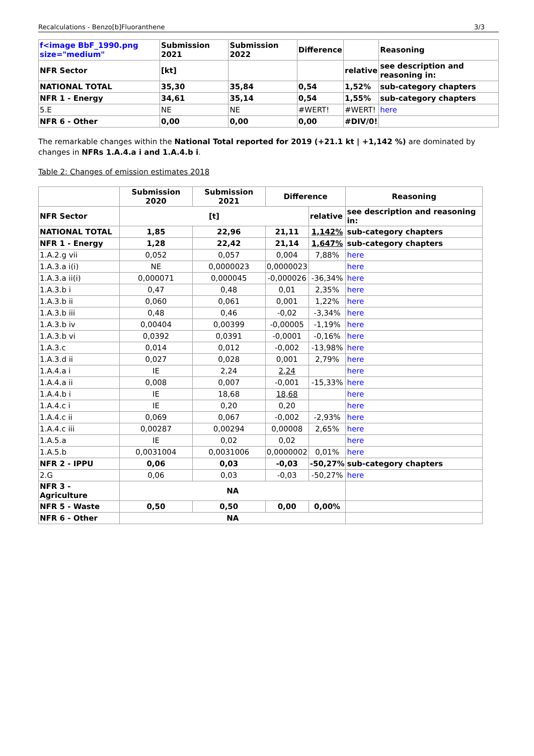Recalculations - Benzo[b]Fluoranthene 3/3
| f<image BbF_1990.png size="medium" | Submission 2021 | Submission 2022 | Difference | | Reasoning |
| --- | --- | --- | --- | --- | --- |
| NFR Sector | [kt] | | | relative | see description and reasoning in: |
| NATIONAL TOTAL | 35,30 | 35,84 | 0,54 | 1,52% | sub-category chapters |
| NFR 1 - Energy | 34,61 | 35,14 | 0,54 | 1,55% | sub-category chapters |
| 5.E | NE | NE | #WERT! | #WERT! | here |
| NFR 6 - Other | 0,00 | 0,00 | 0,00 | #DIV/0! | |
The remarkable changes within the National Total reported for 2019 (+21.1 kt | +1,142 %) are dominated by changes in NFRs 1.A.4.a i and 1.A.4.b i.
Table 2: Changes of emission estimates 2018
| | Submission 2020 | Submission 2021 | Difference | | Reasoning |
| --- | --- | --- | --- | --- | --- |
| NFR Sector | [t] | | | relative | see description and reasoning in: |
| NATIONAL TOTAL | 1,85 | 22,96 | 21,11 | 1,142% | sub-category chapters |
| NFR 1 - Energy | 1,28 | 22,42 | 21,14 | 1,647% | sub-category chapters |
| 1.A.2.g vii | 0,052 | 0,057 | 0,004 | 7,88% | here |
| 1.A.3.a i(i) | NE | 0,0000023 | 0,0000023 | | here |
| 1.A.3.a ii(i) | 0,000071 | 0,000045 | -0,000026 | -36,34% | here |
| 1.A.3.b i | 0,47 | 0,48 | 0,01 | 2,35% | here |
| 1.A.3.b ii | 0,060 | 0,061 | 0,001 | 1,22% | here |
| 1.A.3.b iii | 0,48 | 0,46 | -0,02 | -3,34% | here |
| 1.A.3.b iv | 0,00404 | 0,00399 | -0,00005 | -1,19% | here |
| 1.A.3.b vi | 0,0392 | 0,0391 | -0,0001 | -0,16% | here |
| 1.A.3.c | 0,014 | 0,012 | -0,002 | -13,98% | here |
| 1.A.3.d ii | 0,027 | 0,028 | 0,001 | 2,79% | here |
| 1.A.4.a i | IE | 2,24 | 2,24 | | here |
| 1.A.4.a ii | 0,008 | 0,007 | -0,001 | -15,33% | here |
| 1.A.4.b i | IE | 18,68 | 18,68 | | here |
| 1.A.4.c i | IE | 0,20 | 0,20 | | here |
| 1.A.4.c ii | 0,069 | 0,067 | -0,002 | -2,93% | here |
| 1.A.4.c iii | 0,00287 | 0,00294 | 0,00008 | 2,65% | here |
| 1.A.5.a | IE | 0,02 | 0,02 | | here |
| 1.A.5.b | 0,0031004 | 0,0031006 | 0,0000002 | 0,01% | here |
| NFR 2 - IPPU | 0,06 | 0,03 | -0,03 | -50,27% | sub-category chapters |
| 2.G | 0,06 | 0,03 | -0,03 | -50,27% | here |
| NFR 3 - Agriculture | NA | | | | |
| NFR 5 - Waste | 0,50 | 0,50 | 0,00 | 0,00% | |
| NFR 6 - Other | NA | | | | |